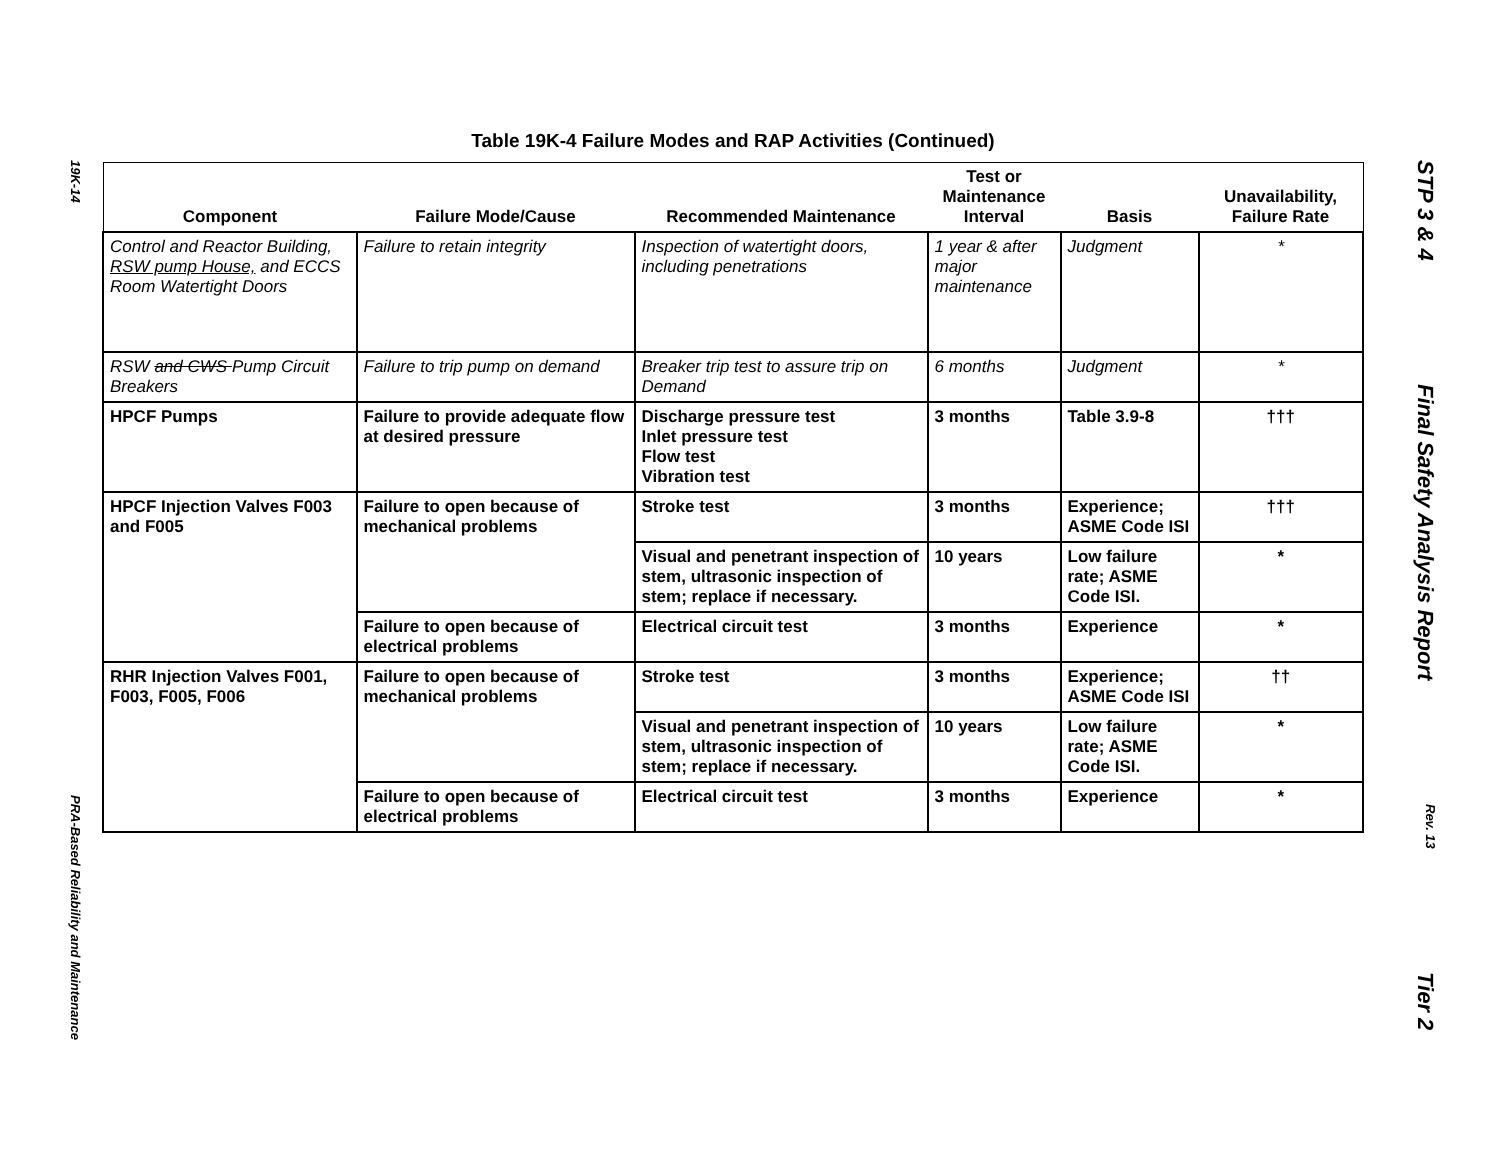19K-14
PRA-Based Reliability and Maintenance
STP 3 & 4
Final Safety Analysis Report
Rev. 13
Tier 2
Table 19K-4 Failure Modes and RAP Activities (Continued)
| Component | Failure Mode/Cause | Recommended Maintenance | Test or Maintenance Interval | Basis | Unavailability, Failure Rate |
| --- | --- | --- | --- | --- | --- |
| Control and Reactor Building, RSW pump House, and ECCS Room Watertight Doors | Failure to retain integrity | Inspection of watertight doors, including penetrations | 1 year & after major maintenance | Judgment | * |
| RSW and CWS Pump Circuit Breakers | Failure to trip pump on demand | Breaker trip test to assure trip on Demand | 6 months | Judgment | * |
| HPCF Pumps | Failure to provide adequate flow at desired pressure | Discharge pressure test Inlet pressure test Flow test Vibration test | 3 months | Table 3.9-8 | ††† |
| HPCF Injection Valves F003 and F005 | Failure to open because of mechanical problems | Stroke test | 3 months | Experience; ASME Code ISI | ††† |
| | | Visual and penetrant inspection of stem, ultrasonic inspection of stem; replace if necessary. | 10 years | Low failure rate; ASME Code ISI. | * |
| | Failure to open because of electrical problems | Electrical circuit test | 3 months | Experience | * |
| RHR Injection Valves F001, F003, F005, F006 | Failure to open because of mechanical problems | Stroke test | 3 months | Experience; ASME Code ISI | †† |
| | | Visual and penetrant inspection of stem, ultrasonic inspection of stem; replace if necessary. | 10 years | Low failure rate; ASME Code ISI. | * |
| | Failure to open because of electrical problems | Electrical circuit test | 3 months | Experience | * |